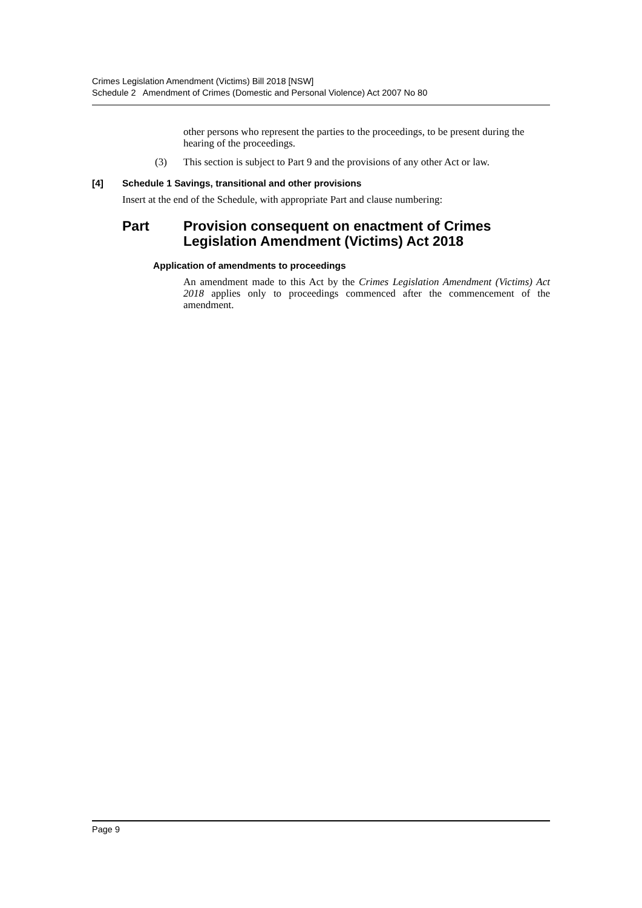Crimes Legislation Amendment (Victims) Bill 2018 [NSW]
Schedule 2 Amendment of Crimes (Domestic and Personal Violence) Act 2007 No 80
other persons who represent the parties to the proceedings, to be present during the hearing of the proceedings.
(3) This section is subject to Part 9 and the provisions of any other Act or law.
[4] Schedule 1 Savings, transitional and other provisions
Insert at the end of the Schedule, with appropriate Part and clause numbering:
Part Provision consequent on enactment of Crimes Legislation Amendment (Victims) Act 2018
Application of amendments to proceedings
An amendment made to this Act by the Crimes Legislation Amendment (Victims) Act 2018 applies only to proceedings commenced after the commencement of the amendment.
Page 9